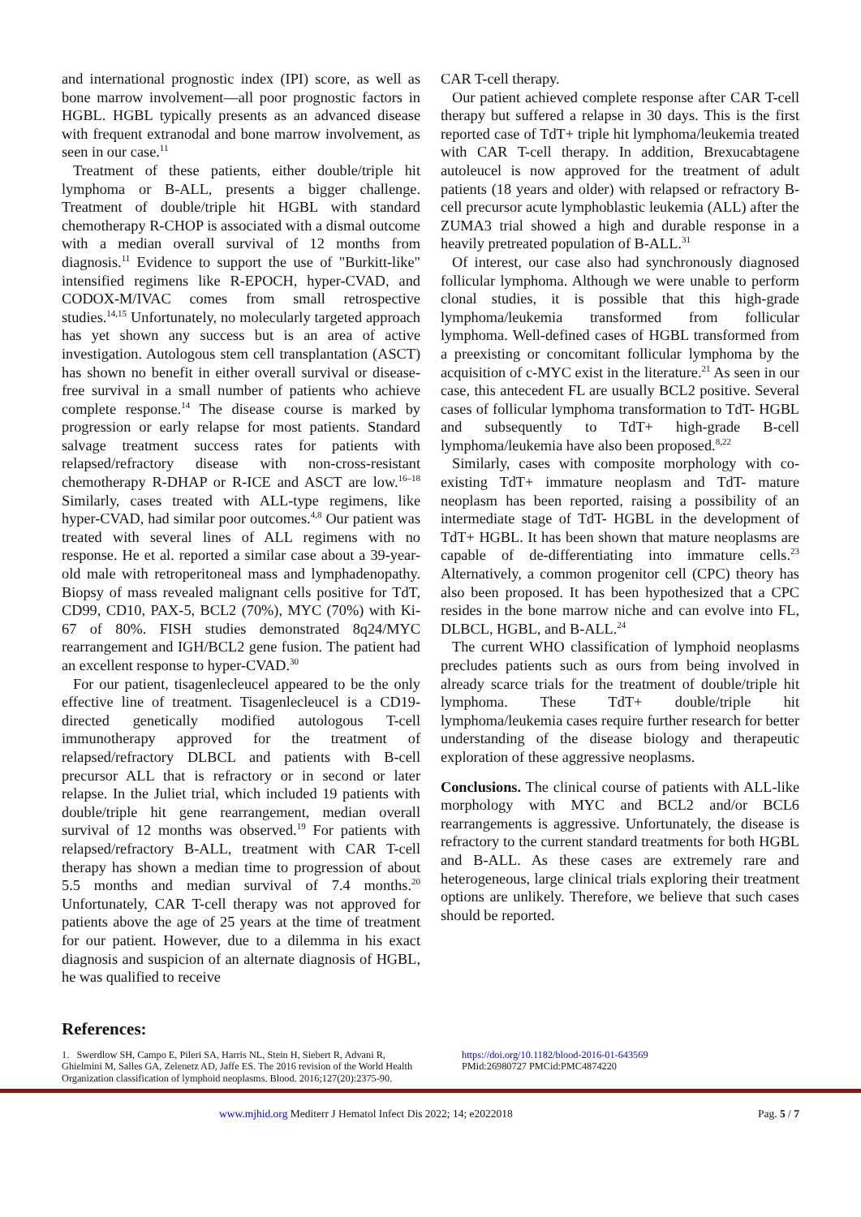and international prognostic index (IPI) score, as well as bone marrow involvement—all poor prognostic factors in HGBL. HGBL typically presents as an advanced disease with frequent extranodal and bone marrow involvement, as seen in our case.<sup>11</sup>
Treatment of these patients, either double/triple hit lymphoma or B-ALL, presents a bigger challenge. Treatment of double/triple hit HGBL with standard chemotherapy R-CHOP is associated with a dismal outcome with a median overall survival of 12 months from diagnosis.<sup>11</sup> Evidence to support the use of "Burkitt-like" intensified regimens like R-EPOCH, hyper-CVAD, and CODOX-M/IVAC comes from small retrospective studies.<sup>14,15</sup> Unfortunately, no molecularly targeted approach has yet shown any success but is an area of active investigation. Autologous stem cell transplantation (ASCT) has shown no benefit in either overall survival or disease-free survival in a small number of patients who achieve complete response.<sup>14</sup> The disease course is marked by progression or early relapse for most patients. Standard salvage treatment success rates for patients with relapsed/refractory disease with non-cross-resistant chemotherapy R-DHAP or R-ICE and ASCT are low.<sup>16–18</sup> Similarly, cases treated with ALL-type regimens, like hyper-CVAD, had similar poor outcomes.<sup>4,8</sup> Our patient was treated with several lines of ALL regimens with no response. He et al. reported a similar case about a 39-year-old male with retroperitoneal mass and lymphadenopathy. Biopsy of mass revealed malignant cells positive for TdT, CD99, CD10, PAX-5, BCL2 (70%), MYC (70%) with Ki-67 of 80%. FISH studies demonstrated 8q24/MYC rearrangement and IGH/BCL2 gene fusion. The patient had an excellent response to hyper-CVAD.<sup>30</sup>
For our patient, tisagenlecleucel appeared to be the only effective line of treatment. Tisagenlecleucel is a CD19-directed genetically modified autologous T-cell immunotherapy approved for the treatment of relapsed/refractory DLBCL and patients with B-cell precursor ALL that is refractory or in second or later relapse. In the Juliet trial, which included 19 patients with double/triple hit gene rearrangement, median overall survival of 12 months was observed.<sup>19</sup> For patients with relapsed/refractory B-ALL, treatment with CAR T-cell therapy has shown a median time to progression of about 5.5 months and median survival of 7.4 months.<sup>20</sup> Unfortunately, CAR T-cell therapy was not approved for patients above the age of 25 years at the time of treatment for our patient. However, due to a dilemma in his exact diagnosis and suspicion of an alternate diagnosis of HGBL, he was qualified to receive
CAR T-cell therapy.
Our patient achieved complete response after CAR T-cell therapy but suffered a relapse in 30 days. This is the first reported case of TdT+ triple hit lymphoma/leukemia treated with CAR T-cell therapy. In addition, Brexucabtagene autoleucel is now approved for the treatment of adult patients (18 years and older) with relapsed or refractory B-cell precursor acute lymphoblastic leukemia (ALL) after the ZUMA3 trial showed a high and durable response in a heavily pretreated population of B-ALL.<sup>31</sup>
Of interest, our case also had synchronously diagnosed follicular lymphoma. Although we were unable to perform clonal studies, it is possible that this high-grade lymphoma/leukemia transformed from follicular lymphoma. Well-defined cases of HGBL transformed from a preexisting or concomitant follicular lymphoma by the acquisition of c-MYC exist in the literature.<sup>21</sup> As seen in our case, this antecedent FL are usually BCL2 positive. Several cases of follicular lymphoma transformation to TdT- HGBL and subsequently to TdT+ high-grade B-cell lymphoma/leukemia have also been proposed.<sup>8,22</sup>
Similarly, cases with composite morphology with co-existing TdT+ immature neoplasm and TdT- mature neoplasm has been reported, raising a possibility of an intermediate stage of TdT- HGBL in the development of TdT+ HGBL. It has been shown that mature neoplasms are capable of de-differentiating into immature cells.<sup>23</sup> Alternatively, a common progenitor cell (CPC) theory has also been proposed. It has been hypothesized that a CPC resides in the bone marrow niche and can evolve into FL, DLBCL, HGBL, and B-ALL.<sup>24</sup>
The current WHO classification of lymphoid neoplasms precludes patients such as ours from being involved in already scarce trials for the treatment of double/triple hit lymphoma. These TdT+ double/triple hit lymphoma/leukemia cases require further research for better understanding of the disease biology and therapeutic exploration of these aggressive neoplasms.
Conclusions. The clinical course of patients with ALL-like morphology with MYC and BCL2 and/or BCL6 rearrangements is aggressive. Unfortunately, the disease is refractory to the current standard treatments for both HGBL and B-ALL. As these cases are extremely rare and heterogeneous, large clinical trials exploring their treatment options are unlikely. Therefore, we believe that such cases should be reported.
References:
1. Swerdlow SH, Campo E, Pileri SA, Harris NL, Stein H, Siebert R, Advani R, Ghielmini M, Salles GA, Zelenetz AD, Jaffe ES. The 2016 revision of the World Health Organization classification of lymphoid neoplasms. Blood. 2016;127(20):2375-90.
https://doi.org/10.1182/blood-2016-01-643569
PMid:26980727 PMCid:PMC4874220
www.mjhid.org Mediterr J Hematol Infect Dis 2022; 14; e2022018 Pag. 5 / 7